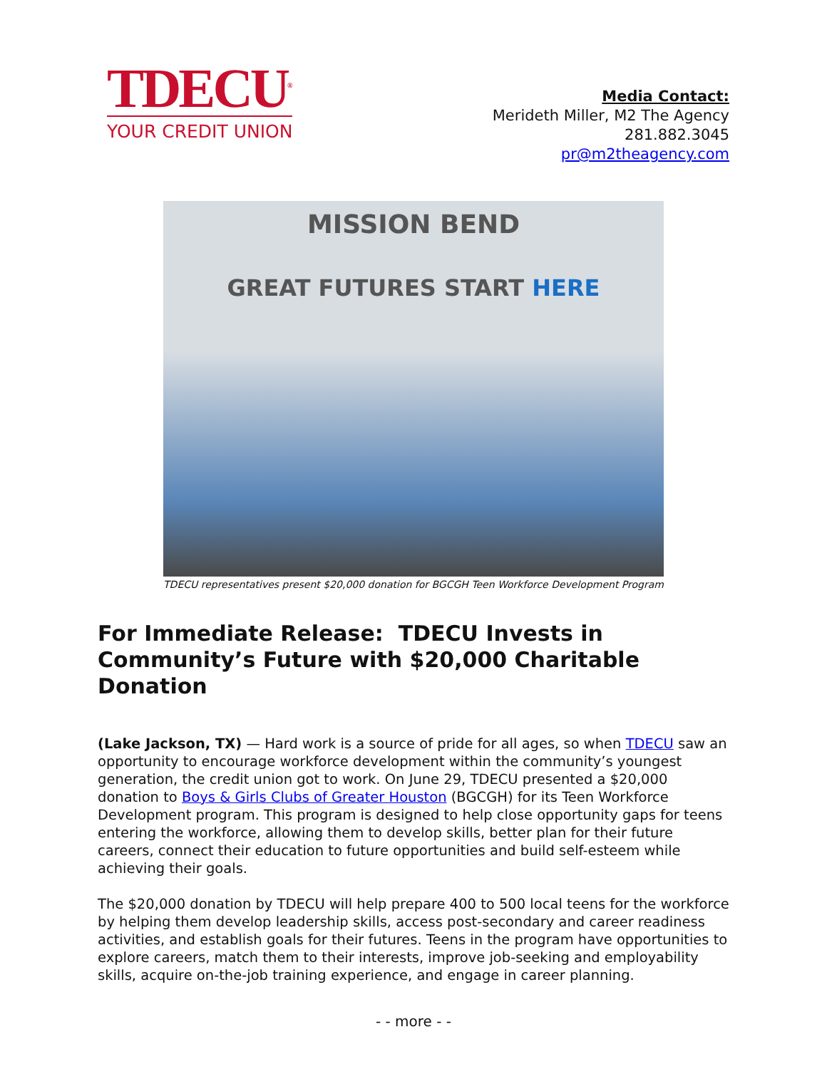TDECU<sup>®</sup>
YOUR CREDIT UNION
Media Contact:
Merideth Miller, M2 The Agency
281.882.3045
pr@m2theagency.com
MISSION BEND
GREAT FUTURES START HERE
TDECU representatives present $20,000 donation for BGCGH Teen Workforce Development Program
For Immediate Release: TDECU Invests in Community’s Future with $20,000 Charitable Donation
(Lake Jackson, TX) — Hard work is a source of pride for all ages, so when TDECU saw an opportunity to encourage workforce development within the community’s youngest generation, the credit union got to work. On June 29, TDECU presented a $20,000 donation to Boys & Girls Clubs of Greater Houston (BGCGH) for its Teen Workforce Development program. This program is designed to help close opportunity gaps for teens entering the workforce, allowing them to develop skills, better plan for their future careers, connect their education to future opportunities and build self-esteem while achieving their goals.
The $20,000 donation by TDECU will help prepare 400 to 500 local teens for the workforce by helping them develop leadership skills, access post-secondary and career readiness activities, and establish goals for their futures. Teens in the program have opportunities to explore careers, match them to their interests, improve job-seeking and employability skills, acquire on-the-job training experience, and engage in career planning.
- - more - -